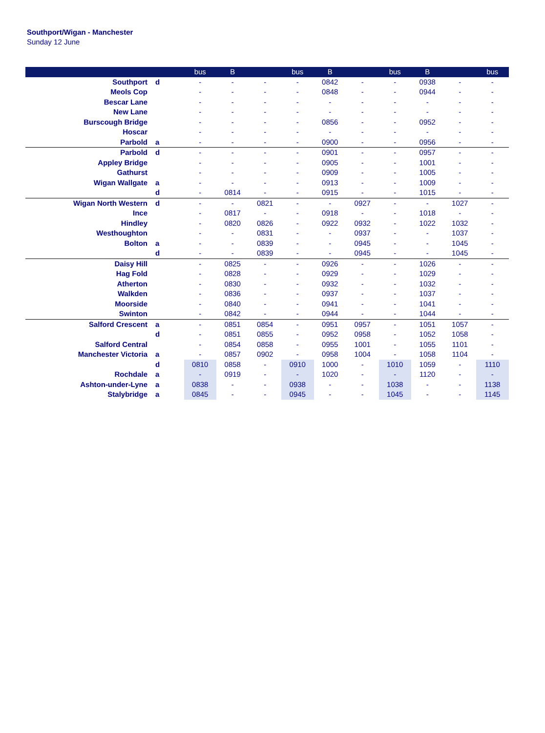Southport/Wigan - Manchester
Sunday 12 June
| | | bus | B | | bus | B | | bus | B | | bus |
| --- | --- | --- | --- | --- | --- | --- | --- | --- | --- | --- | --- |
| Southport | d | - | - | - | - | 0842 | - | - | 0938 | - | - |
| Meols Cop | | - | - | - | - | 0848 | - | - | 0944 | - | - |
| Bescar Lane | | - | - | - | - | - | - | - | - | - | - |
| New Lane | | - | - | - | - | - | - | - | - | - | - |
| Burscough Bridge | | - | - | - | - | 0856 | - | - | 0952 | - | - |
| Hoscar | | - | - | - | - | - | - | - | - | - | - |
| Parbold | a | - | - | - | - | 0900 | - | - | 0956 | - | - |
| Parbold | d | - | - | - | - | 0901 | - | - | 0957 | - | - |
| Appley Bridge | | - | - | - | - | 0905 | - | - | 1001 | - | - |
| Gathurst | | - | - | - | - | 0909 | - | - | 1005 | - | - |
| Wigan Wallgate | a | - | - | - | - | 0913 | - | - | 1009 | - | - |
| | d | - | 0814 | - | - | 0915 | - | - | 1015 | - | - |
| Wigan North Western | d | - | - | 0821 | - | - | 0927 | - | - | 1027 | - |
| Ince | | - | 0817 | - | - | 0918 | - | - | 1018 | - | - |
| Hindley | | - | 0820 | 0826 | - | 0922 | 0932 | - | 1022 | 1032 | - |
| Westhoughton | | - | - | 0831 | - | - | 0937 | - | - | 1037 | - |
| Bolton | a | - | - | 0839 | - | - | 0945 | - | - | 1045 | - |
| | d | - | - | 0839 | - | - | 0945 | - | - | 1045 | - |
| Daisy Hill | | - | 0825 | - | - | 0926 | - | - | 1026 | - | - |
| Hag Fold | | - | 0828 | - | - | 0929 | - | - | 1029 | - | - |
| Atherton | | - | 0830 | - | - | 0932 | - | - | 1032 | - | - |
| Walkden | | - | 0836 | - | - | 0937 | - | - | 1037 | - | - |
| Moorside | | - | 0840 | - | - | 0941 | - | - | 1041 | - | - |
| Swinton | | - | 0842 | - | - | 0944 | - | - | 1044 | - | - |
| Salford Crescent | a | - | 0851 | 0854 | - | 0951 | 0957 | - | 1051 | 1057 | - |
| | d | - | 0851 | 0855 | - | 0952 | 0958 | - | 1052 | 1058 | - |
| Salford Central | | - | 0854 | 0858 | - | 0955 | 1001 | - | 1055 | 1101 | - |
| Manchester Victoria | a | - | 0857 | 0902 | - | 0958 | 1004 | - | 1058 | 1104 | - |
| | d | 0810 | 0858 | - | 0910 | 1000 | - | 1010 | 1059 | - | 1110 |
| Rochdale | a | - | 0919 | - | - | 1020 | - | - | 1120 | - | - |
| Ashton-under-Lyne | a | 0838 | - | - | 0938 | - | - | 1038 | - | - | 1138 |
| Stalybridge | a | 0845 | - | - | 0945 | - | - | 1045 | - | - | 1145 |